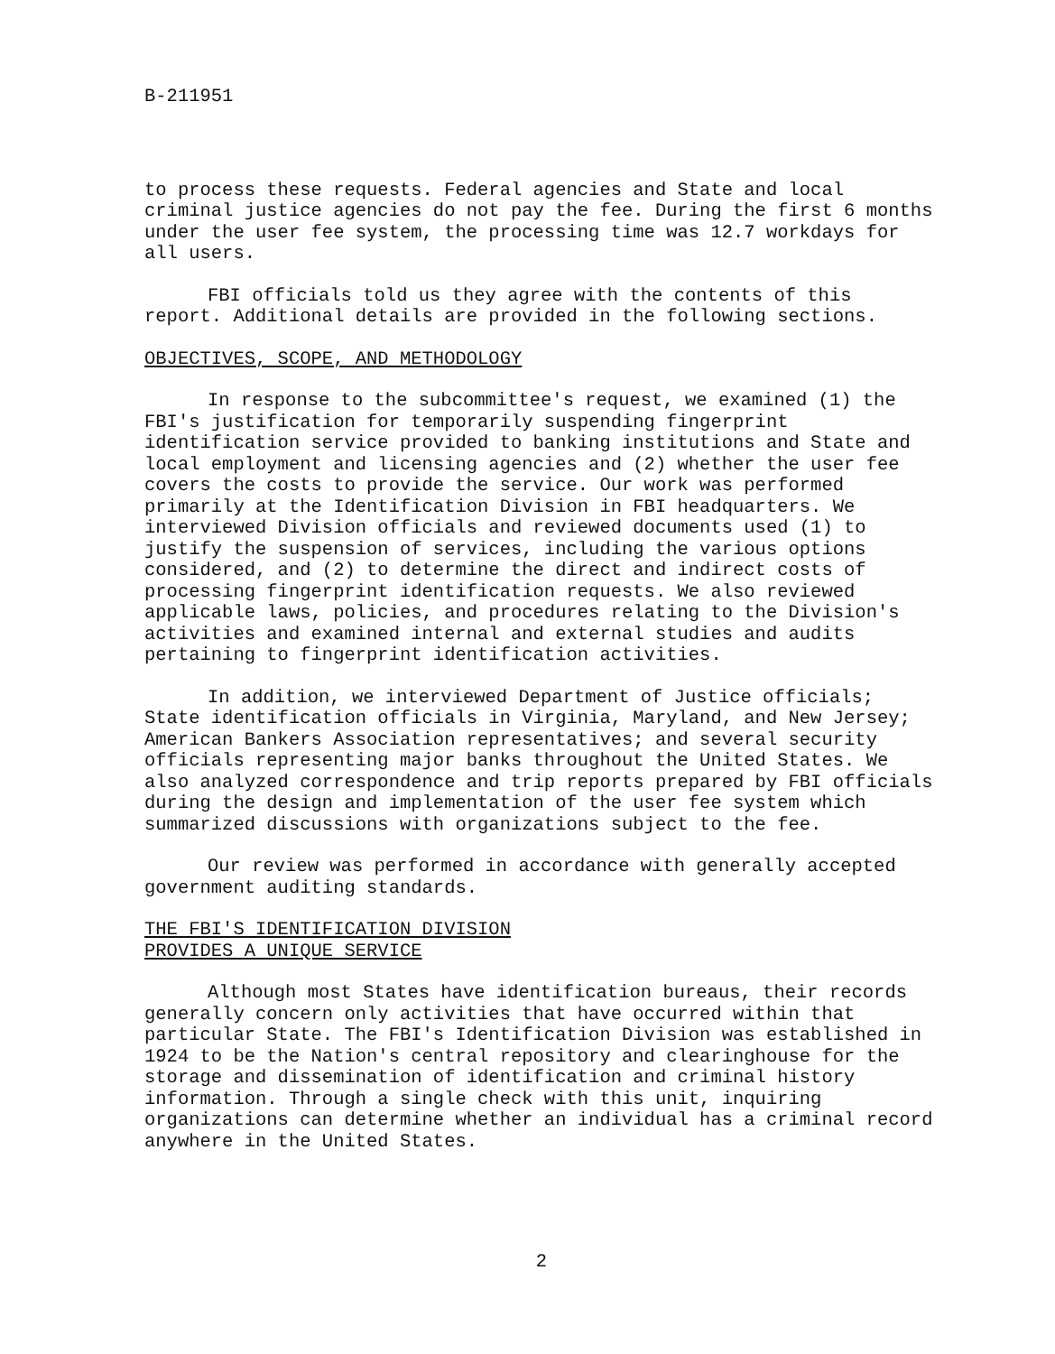B-211951
to process these requests. Federal agencies and State and local criminal justice agencies do not pay the fee. During the first 6 months under the user fee system, the processing time was 12.7 workdays for all users.
FBI officials told us they agree with the contents of this report. Additional details are provided in the following sections.
OBJECTIVES, SCOPE, AND METHODOLOGY
In response to the subcommittee's request, we examined (1) the FBI's justification for temporarily suspending fingerprint identification service provided to banking institutions and State and local employment and licensing agencies and (2) whether the user fee covers the costs to provide the service. Our work was performed primarily at the Identification Division in FBI headquarters. We interviewed Division officials and reviewed documents used (1) to justify the suspension of services, including the various options considered, and (2) to determine the direct and indirect costs of processing fingerprint identification requests. We also reviewed applicable laws, policies, and procedures relating to the Division's activities and examined internal and external studies and audits pertaining to fingerprint identification activities.
In addition, we interviewed Department of Justice officials; State identification officials in Virginia, Maryland, and New Jersey; American Bankers Association representatives; and several security officials representing major banks throughout the United States. We also analyzed correspondence and trip reports prepared by FBI officials during the design and implementation of the user fee system which summarized discussions with organizations subject to the fee.
Our review was performed in accordance with generally accepted government auditing standards.
THE FBI'S IDENTIFICATION DIVISION
PROVIDES A UNIQUE SERVICE
Although most States have identification bureaus, their records generally concern only activities that have occurred within that particular State. The FBI's Identification Division was established in 1924 to be the Nation's central repository and clearinghouse for the storage and dissemination of identification and criminal history information. Through a single check with this unit, inquiring organizations can determine whether an individual has a criminal record anywhere in the United States.
2